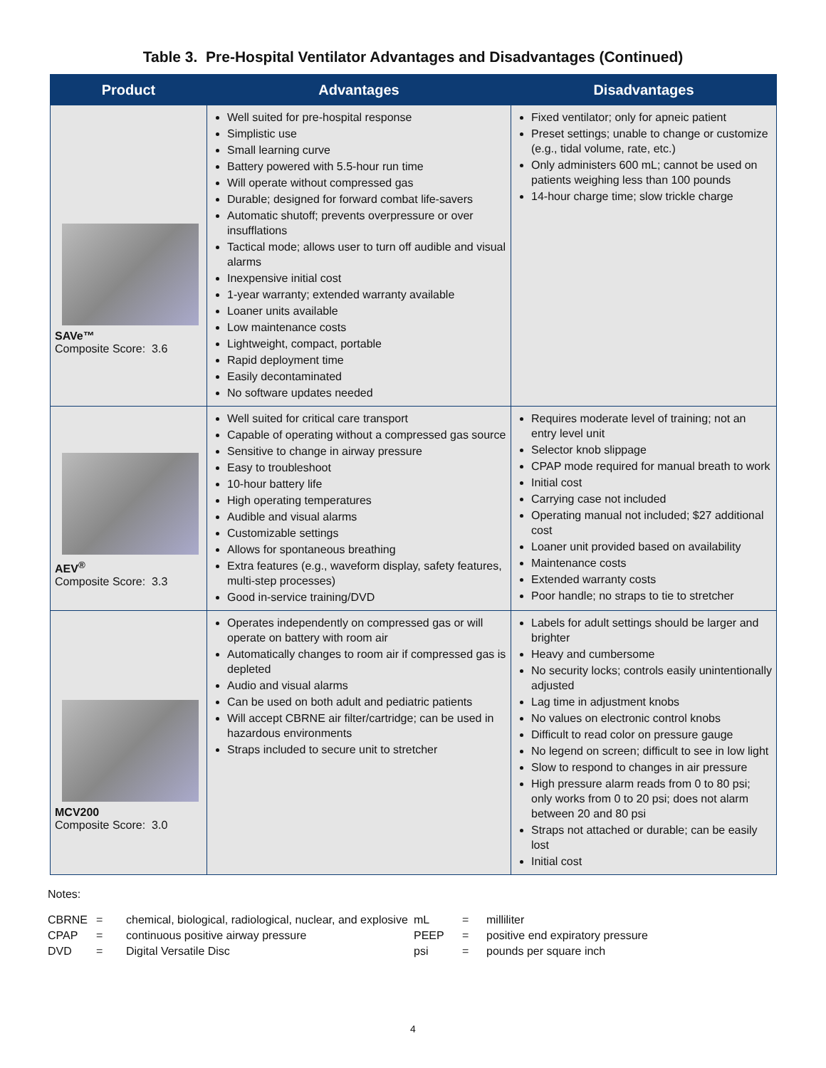Table 3. Pre-Hospital Ventilator Advantages and Disadvantages (Continued)
| Product | Advantages | Disadvantages |
| --- | --- | --- |
| SAVe™ Composite Score: 3.6 | Well suited for pre-hospital response Simplistic use Small learning curve Battery powered with 5.5-hour run time Will operate without compressed gas Durable; designed for forward combat life-savers Automatic shutoff; prevents overpressure or over insufflations Tactical mode; allows user to turn off audible and visual alarms Inexpensive initial cost 1-year warranty; extended warranty available Loaner units available Low maintenance costs Lightweight, compact, portable Rapid deployment time Easily decontaminated No software updates needed | Fixed ventilator; only for apneic patient Preset settings; unable to change or customize (e.g., tidal volume, rate, etc.) Only administers 600 mL; cannot be used on patients weighing less than 100 pounds 14-hour charge time; slow trickle charge |
| AEV<sup>®</sup> Composite Score: 3.3 | Well suited for critical care transport Capable of operating without a compressed gas source Sensitive to change in airway pressure Easy to troubleshoot 10-hour battery life High operating temperatures Audible and visual alarms Customizable settings Allows for spontaneous breathing Extra features (e.g., waveform display, safety features, multi-step processes) Good in-service training/DVD | Requires moderate level of training; not an entry level unit Selector knob slippage CPAP mode required for manual breath to work Initial cost Carrying case not included Operating manual not included; $27 additional cost Loaner unit provided based on availability Maintenance costs Extended warranty costs Poor handle; no straps to tie to stretcher |
| MCV200 Composite Score: 3.0 | Operates independently on compressed gas or will operate on battery with room air Automatically changes to room air if compressed gas is depleted Audio and visual alarms Can be used on both adult and pediatric patients Will accept CBRNE air filter/cartridge; can be used in hazardous environments Straps included to secure unit to stretcher | Labels for adult settings should be larger and brighter Heavy and cumbersome No security locks; controls easily unintentionally adjusted Lag time in adjustment knobs No values on electronic control knobs Difficult to read color on pressure gauge No legend on screen; difficult to see in low light Slow to respond to changes in air pressure High pressure alarm reads from 0 to 80 psi; only works from 0 to 20 psi; does not alarm between 20 and 80 psi Straps not attached or durable; can be easily lost Initial cost |
Notes:
| CBRNE | = | chemical, biological, radiological, nuclear, and explosive | mL | = | milliliter |
| CPAP | = | continuous positive airway pressure | PEEP | = | positive end expiratory pressure |
| DVD | = | Digital Versatile Disc | psi | = | pounds per square inch |
4